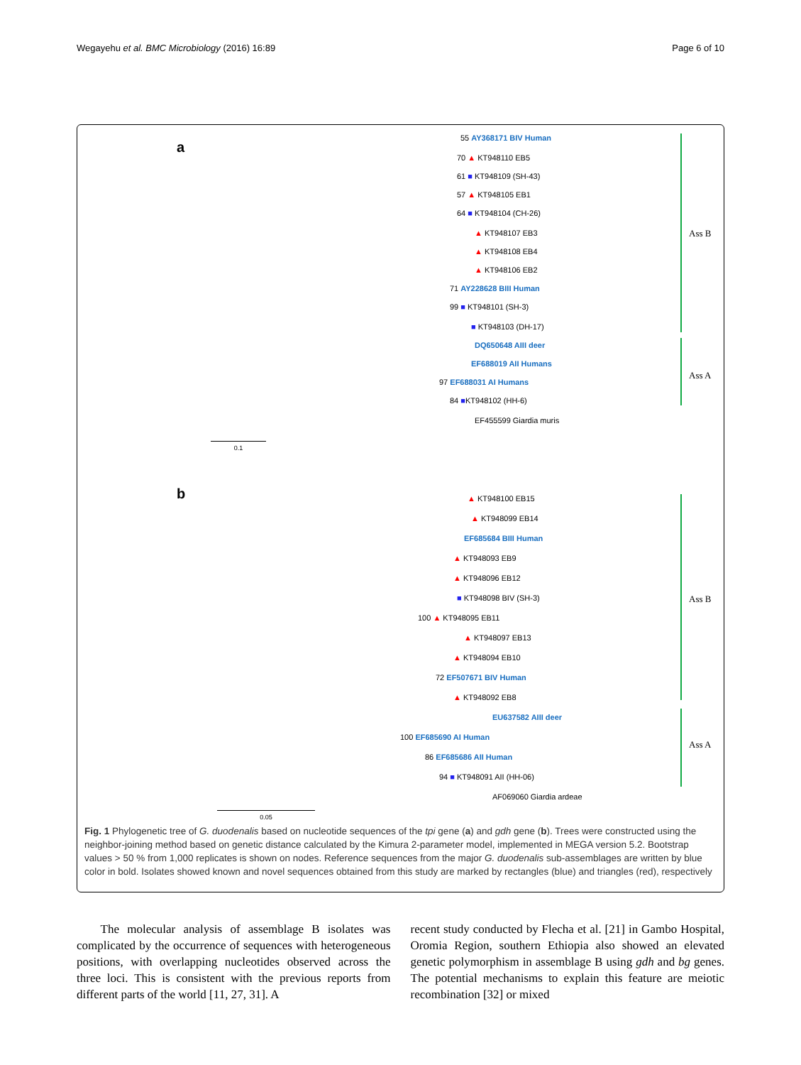Wegayehu et al. BMC Microbiology (2016) 16:89 Page 6 of 10
a
55 AY368171 BIV Human
70 ▲ KT948110 EB5
61 ■ KT948109 (SH-43)
57 ▲ KT948105 EB1
64 ■ KT948104 (CH-26)
▲ KT948107 EB3
▲ KT948108 EB4
▲ KT948106 EB2
71 AY228628 BIII Human
99 ■ KT948101 (SH-3)
■ KT948103 (DH-17)
DQ650648 AIII deer
EF688019 AII Humans
97 EF688031 AI Humans
84 ■KT948102 (HH-6)
EF455599 Giardia muris
Ass B
Ass A
0.1
b ▲ KT948100 EB15
▲ KT948099 EB14
EF685684 BIII Human
▲ KT948093 EB9
▲ KT948096 EB12
■ KT948098 BIV (SH-3)
100 ▲ KT948095 EB11
▲ KT948097 EB13
▲ KT948094 EB10
72 EF507671 BIV Human
▲ KT948092 EB8
EU637582 AIII deer
100 EF685690 AI Human
86 EF685686 AII Human
94 ■ KT948091 AII (HH-06)
AF069060 Giardia ardeae
Ass B
Ass A
0.05
Fig. 1 Phylogenetic tree of G. duodenalis based on nucleotide sequences of the tpi gene (a) and gdh gene (b). Trees were constructed using the neighbor-joining method based on genetic distance calculated by the Kimura 2-parameter model, implemented in MEGA version 5.2. Bootstrap values > 50 % from 1,000 replicates is shown on nodes. Reference sequences from the major G. duodenalis sub-assemblages are written by blue color in bold. Isolates showed known and novel sequences obtained from this study are marked by rectangles (blue) and triangles (red), respectively
The molecular analysis of assemblage B isolates was complicated by the occurrence of sequences with heterogeneous positions, with overlapping nucleotides observed across the three loci. This is consistent with the previous reports from different parts of the world [11, 27, 31]. A
recent study conducted by Flecha et al. [21] in Gambo Hospital, Oromia Region, southern Ethiopia also showed an elevated genetic polymorphism in assemblage B using gdh and bg genes. The potential mechanisms to explain this feature are meiotic recombination [32] or mixed